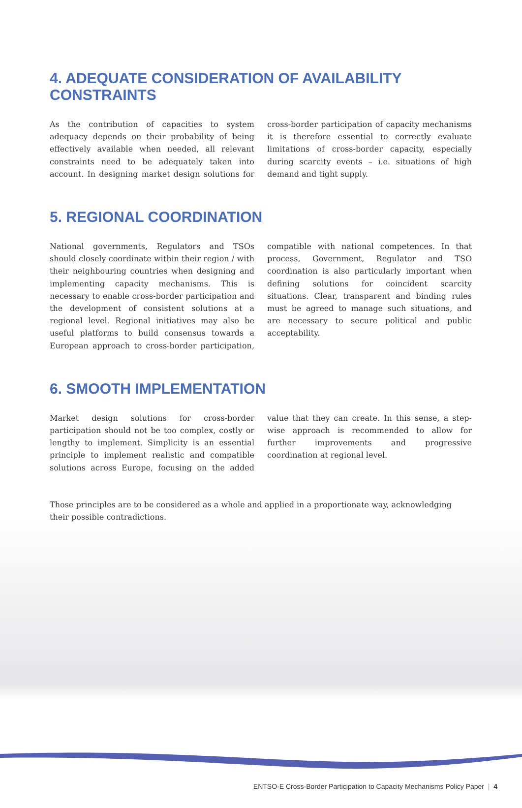4. ADEQUATE CONSIDERATION OF AVAILABILITY CONSTRAINTS
As the contribution of capacities to system adequacy depends on their probability of being effectively available when needed, all relevant constraints need to be adequately taken into account. In designing market design solutions for cross-border participation of capacity mechanisms it is therefore essential to correctly evaluate limitations of cross-border capacity, especially during scarcity events – i.e. situations of high demand and tight supply.
5. REGIONAL COORDINATION
National governments, Regulators and TSOs should closely coordinate within their region / with their neighbouring countries when designing and implementing capacity mechanisms. This is necessary to enable cross-border participation and the development of consistent solutions at a regional level. Regional initiatives may also be useful platforms to build consensus towards a European approach to cross-border participation, compatible with national competences. In that process, Government, Regulator and TSO coordination is also particularly important when defining solutions for coincident scarcity situations. Clear, transparent and binding rules must be agreed to manage such situations, and are necessary to secure political and public acceptability.
6. SMOOTH IMPLEMENTATION
Market design solutions for cross-border participation should not be too complex, costly or lengthy to implement. Simplicity is an essential principle to implement realistic and compatible solutions across Europe, focusing on the added value that they can create. In this sense, a step-wise approach is recommended to allow for further improvements and progressive coordination at regional level.
Those principles are to be considered as a whole and applied in a proportionate way, acknowledging their possible contradictions.
ENTSO-E Cross-Border Participation to Capacity Mechanisms Policy Paper | 4